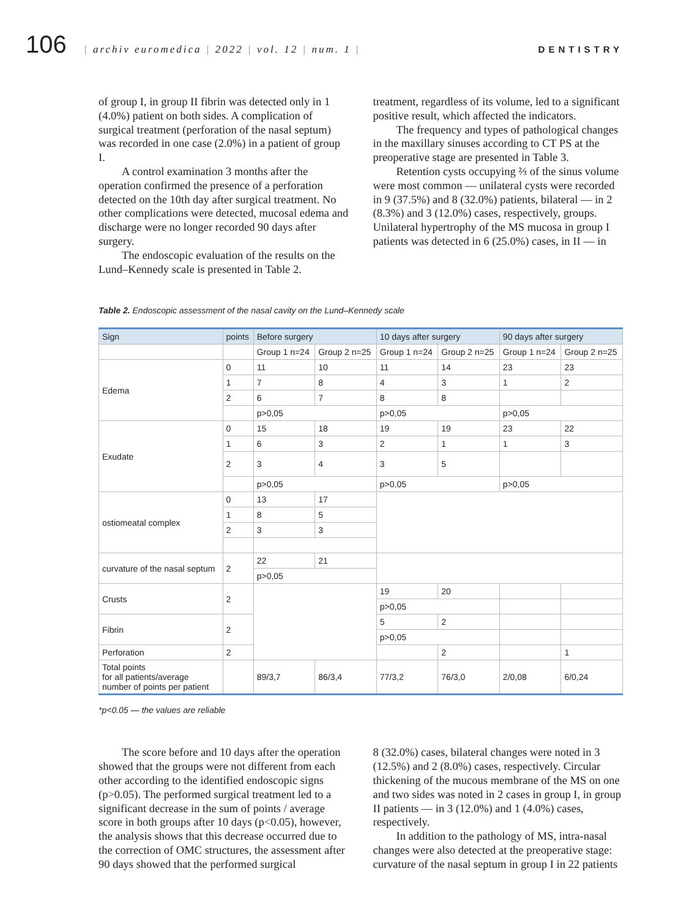106
| archiv euromedica | 2022 | vol. 12 | num. 1 |
DENTISTRY
of group I, in group II fibrin was detected only in 1 (4.0%) patient on both sides. A complication of surgical treatment (perforation of the nasal septum) was recorded in one case (2.0%) in a patient of group I.
A control examination 3 months after the operation confirmed the presence of a perforation detected on the 10th day after surgical treatment. No other complications were detected, mucosal edema and discharge were no longer recorded 90 days after surgery.
The endoscopic evaluation of the results on the Lund–Kennedy scale is presented in Table 2.
treatment, regardless of its volume, led to a significant positive result, which affected the indicators.
The frequency and types of pathological changes in the maxillary sinuses according to CT PS at the preoperative stage are presented in Table 3.
Retention cysts occupying ⅔ of the sinus volume were most common — unilateral cysts were recorded in 9 (37.5%) and 8 (32.0%) patients, bilateral — in 2 (8.3%) and 3 (12.0%) cases, respectively, groups. Unilateral hypertrophy of the MS mucosa in group I patients was detected in 6 (25.0%) cases, in II — in
Table 2. Endoscopic assessment of the nasal cavity on the Lund–Kennedy scale
| Sign | points | Before surgery | | 10 days after surgery | | 90 days after surgery | |
| --- | --- | --- | --- | --- | --- | --- | --- |
| | | Group 1 n=24 | Group 2 n=25 | Group 1 n=24 | Group 2 n=25 | Group 1 n=24 | Group 2 n=25 |
| Edema | 0 | 11 | 10 | 11 | 14 | 23 | 23 |
| | 1 | 7 | 8 | 4 | 3 | 1 | 2 |
| | 2 | 6 | 7 | 8 | 8 | | |
| | | p>0,05 | | p>0,05 | | p>0,05 | |
| Exudate | 0 | 15 | 18 | 19 | 19 | 23 | 22 |
| | 1 | 6 | 3 | 2 | 1 | 1 | 3 |
| | 2 | 3 | 4 | 3 | 5 | | |
| | | p>0,05 | | p>0,05 | | p>0,05 | |
| ostiomeatal complex | 0 | 13 | 17 | | | | |
| | 1 | 8 | 5 | | | | |
| | 2 | 3 | 3 | | | | |
| curvature of the nasal septum | 2 | 22 | 21 | | | | |
| | | p>0,05 | | | | | |
| Crusts | 2 | | | 19 | 20 | | |
| | | | | p>0,05 | | | |
| Fibrin | 2 | | | 5 | 2 | | |
| | | | | p>0,05 | | | |
| Perforation | 2 | | | | 2 | | 1 |
| Total points for all patients/average number of points per patient | | 89/3,7 | 86/3,4 | 77/3,2 | 76/3,0 | 2/0,08 | 6/0,24 |
*p<0.05 — the values are reliable
The score before and 10 days after the operation showed that the groups were not different from each other according to the identified endoscopic signs (p>0.05). The performed surgical treatment led to a significant decrease in the sum of points / average score in both groups after 10 days (p<0.05), however, the analysis shows that this decrease occurred due to the correction of OMC structures, the assessment after 90 days showed that the performed surgical
8 (32.0%) cases, bilateral changes were noted in 3 (12.5%) and 2 (8.0%) cases, respectively. Circular thickening of the mucous membrane of the MS on one and two sides was noted in 2 cases in group I, in group II patients — in 3 (12.0%) and 1 (4.0%) cases, respectively.
In addition to the pathology of MS, intra-nasal changes were also detected at the preoperative stage: curvature of the nasal septum in group I in 22 patients